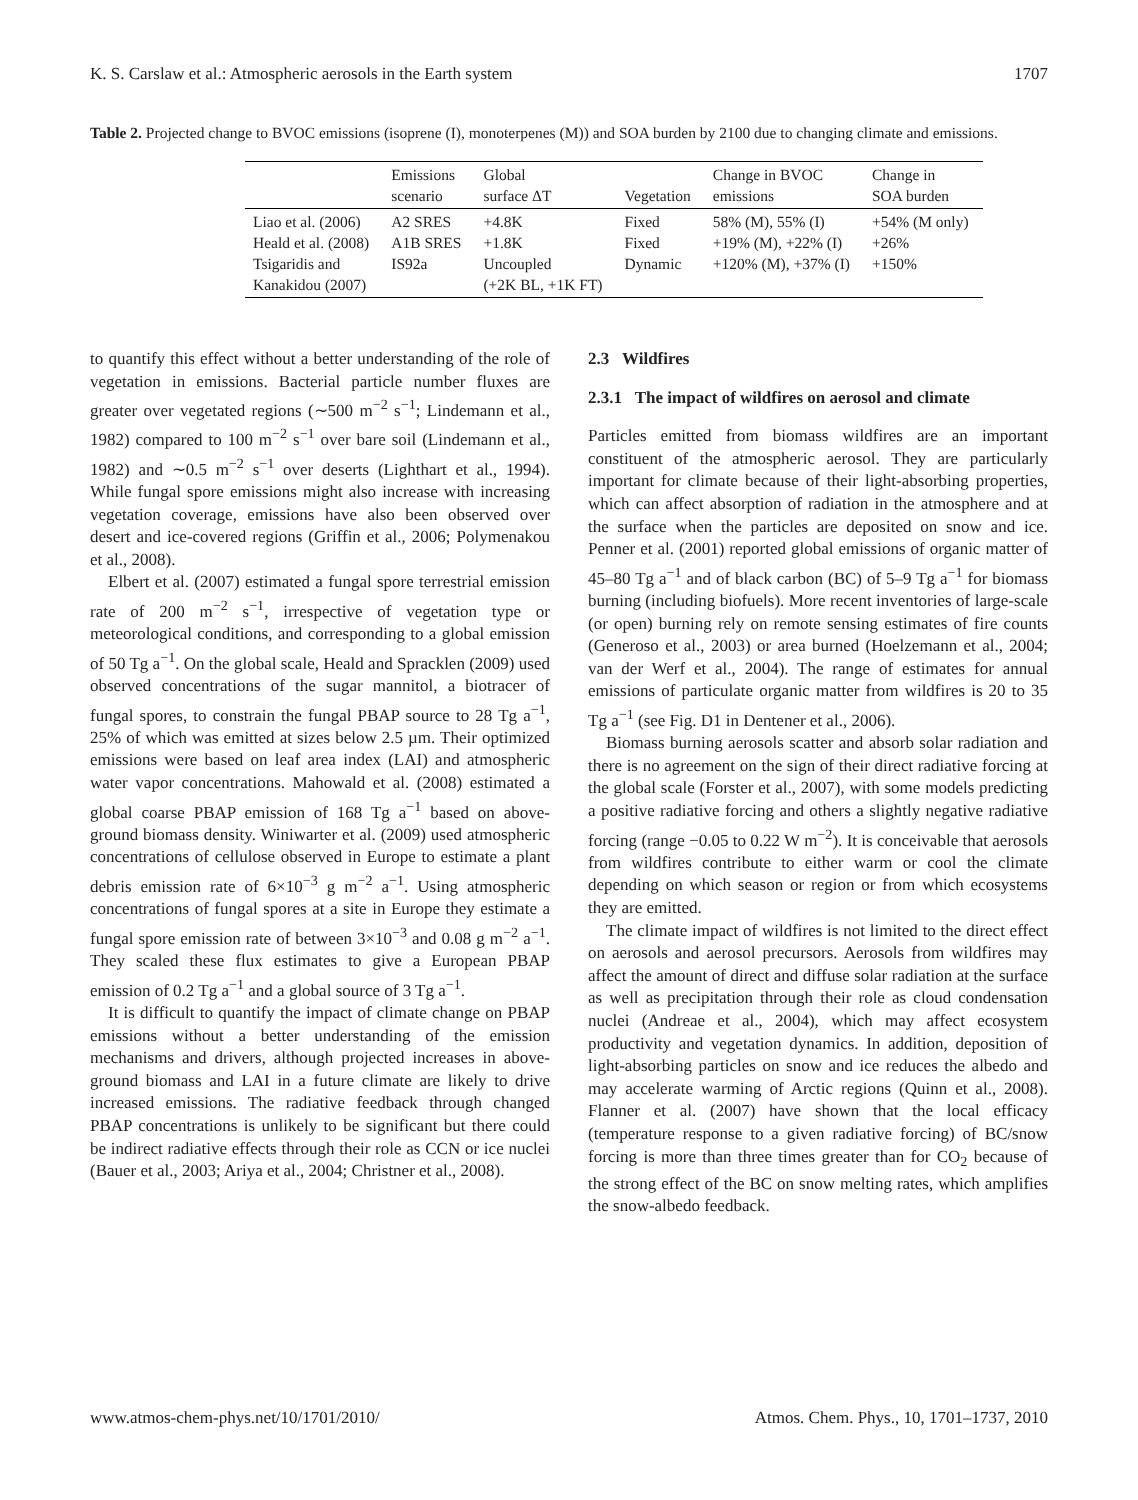K. S. Carslaw et al.: Atmospheric aerosols in the Earth system 1707
Table 2. Projected change to BVOC emissions (isoprene (I), monoterpenes (M)) and SOA burden by 2100 due to changing climate and emissions.
| | Emissions scenario | Global surface ΔT | Vegetation | Change in BVOC emissions | Change in SOA burden |
| --- | --- | --- | --- | --- | --- |
| Liao et al. (2006) Heald et al. (2008) Tsigaridis and Kanakidou (2007) | A2 SRES A1B SRES IS92a | +4.8K +1.8K Uncoupled (+2K BL, +1K FT) | Fixed Fixed Dynamic | 58% (M), 55% (I) +19% (M), +22% (I) +120% (M), +37% (I) | +54% (M only) +26% +150% |
to quantify this effect without a better understanding of the role of vegetation in emissions. Bacterial particle number fluxes are greater over vegetated regions (∼500 m<sup>−2</sup> s<sup>−1</sup>; Lindemann et al., 1982) compared to 100 m<sup>−2</sup> s<sup>−1</sup> over bare soil (Lindemann et al., 1982) and ∼0.5 m<sup>−2</sup> s<sup>−1</sup> over deserts (Lighthart et al., 1994). While fungal spore emissions might also increase with increasing vegetation coverage, emissions have also been observed over desert and ice-covered regions (Griffin et al., 2006; Polymenakou et al., 2008).
Elbert et al. (2007) estimated a fungal spore terrestrial emission rate of 200 m<sup>−2</sup> s<sup>−1</sup>, irrespective of vegetation type or meteorological conditions, and corresponding to a global emission of 50 Tg a<sup>−1</sup>. On the global scale, Heald and Spracklen (2009) used observed concentrations of the sugar mannitol, a biotracer of fungal spores, to constrain the fungal PBAP source to 28 Tg a<sup>−1</sup>, 25% of which was emitted at sizes below 2.5 µm. Their optimized emissions were based on leaf area index (LAI) and atmospheric water vapor concentrations. Mahowald et al. (2008) estimated a global coarse PBAP emission of 168 Tg a<sup>−1</sup> based on above-ground biomass density. Winiwarter et al. (2009) used atmospheric concentrations of cellulose observed in Europe to estimate a plant debris emission rate of 6×10<sup>−3</sup> g m<sup>−2</sup> a<sup>−1</sup>. Using atmospheric concentrations of fungal spores at a site in Europe they estimate a fungal spore emission rate of between 3×10<sup>−3</sup> and 0.08 g m<sup>−2</sup> a<sup>−1</sup>. They scaled these flux estimates to give a European PBAP emission of 0.2 Tg a<sup>−1</sup> and a global source of 3 Tg a<sup>−1</sup>.
It is difficult to quantify the impact of climate change on PBAP emissions without a better understanding of the emission mechanisms and drivers, although projected increases in above-ground biomass and LAI in a future climate are likely to drive increased emissions. The radiative feedback through changed PBAP concentrations is unlikely to be significant but there could be indirect radiative effects through their role as CCN or ice nuclei (Bauer et al., 2003; Ariya et al., 2004; Christner et al., 2008).
2.3 Wildfires
2.3.1 The impact of wildfires on aerosol and climate
Particles emitted from biomass wildfires are an important constituent of the atmospheric aerosol. They are particularly important for climate because of their light-absorbing properties, which can affect absorption of radiation in the atmosphere and at the surface when the particles are deposited on snow and ice. Penner et al. (2001) reported global emissions of organic matter of 45–80 Tg a<sup>−1</sup> and of black carbon (BC) of 5–9 Tg a<sup>−1</sup> for biomass burning (including biofuels). More recent inventories of large-scale (or open) burning rely on remote sensing estimates of fire counts (Generoso et al., 2003) or area burned (Hoelzemann et al., 2004; van der Werf et al., 2004). The range of estimates for annual emissions of particulate organic matter from wildfires is 20 to 35 Tg a<sup>−1</sup> (see Fig. D1 in Dentener et al., 2006).
Biomass burning aerosols scatter and absorb solar radiation and there is no agreement on the sign of their direct radiative forcing at the global scale (Forster et al., 2007), with some models predicting a positive radiative forcing and others a slightly negative radiative forcing (range −0.05 to 0.22 W m<sup>−2</sup>). It is conceivable that aerosols from wildfires contribute to either warm or cool the climate depending on which season or region or from which ecosystems they are emitted.
The climate impact of wildfires is not limited to the direct effect on aerosols and aerosol precursors. Aerosols from wildfires may affect the amount of direct and diffuse solar radiation at the surface as well as precipitation through their role as cloud condensation nuclei (Andreae et al., 2004), which may affect ecosystem productivity and vegetation dynamics. In addition, deposition of light-absorbing particles on snow and ice reduces the albedo and may accelerate warming of Arctic regions (Quinn et al., 2008). Flanner et al. (2007) have shown that the local efficacy (temperature response to a given radiative forcing) of BC/snow forcing is more than three times greater than for CO<sub>2</sub> because of the strong effect of the BC on snow melting rates, which amplifies the snow-albedo feedback.
www.atmos-chem-phys.net/10/1701/2010/ Atmos. Chem. Phys., 10, 1701–1737, 2010